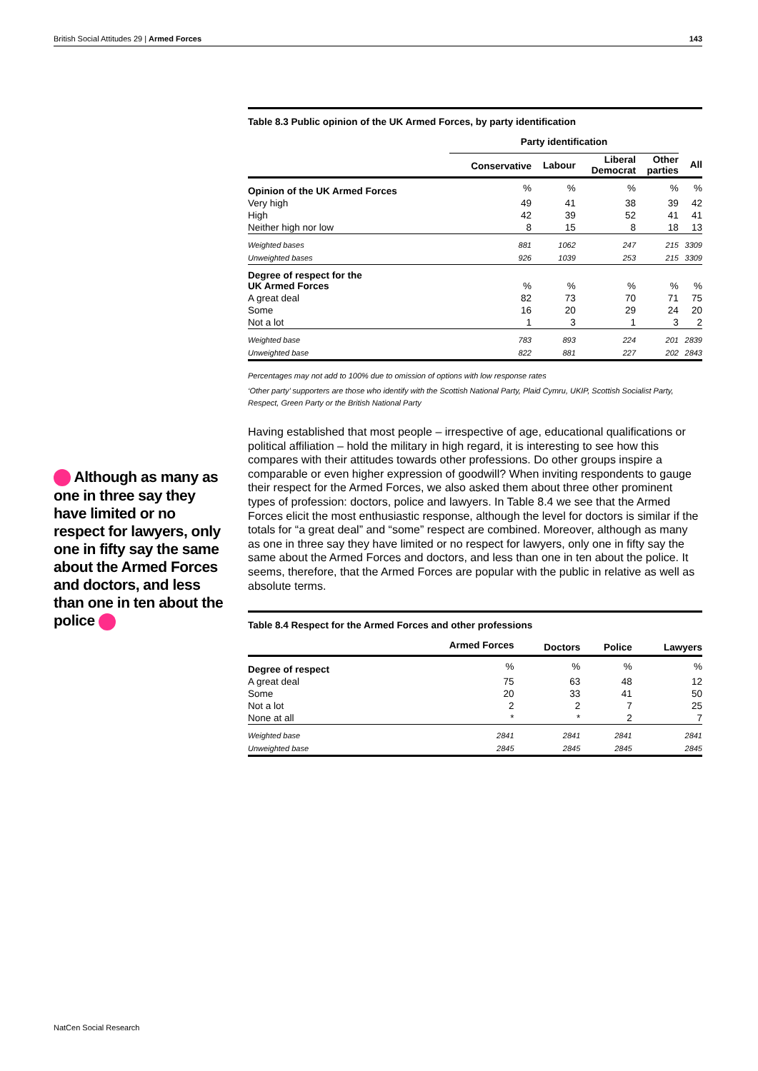British Social Attitudes 29 | Armed Forces 143
Table 8.3 Public opinion of the UK Armed Forces, by party identification
| | Party identification | | | | |
| --- | --- | --- | --- | --- | --- |
| | Conservative | Labour | Liberal Democrat | Other parties | All |
| Opinion of the UK Armed Forces | % | % | % | % | % |
| Very high | 49 | 41 | 38 | 39 | 42 |
| High | 42 | 39 | 52 | 41 | 41 |
| Neither high nor low | 8 | 15 | 8 | 18 | 13 |
| Weighted bases | 881 | 1062 | 247 | 215 | 3309 |
| Unweighted bases | 926 | 1039 | 253 | 215 | 3309 |
| Degree of respect for the UK Armed Forces | % | % | % | % | % |
| A great deal | 82 | 73 | 70 | 71 | 75 |
| Some | 16 | 20 | 29 | 24 | 20 |
| Not a lot | 1 | 3 | 1 | 3 | 2 |
| Weighted base | 783 | 893 | 224 | 201 | 2839 |
| Unweighted base | 822 | 881 | 227 | 202 | 2843 |
Percentages may not add to 100% due to omission of options with low response rates
‘Other party’ supporters are those who identify with the Scottish National Party, Plaid Cymru, UKIP, Scottish Socialist Party, Respect, Green Party or the British National Party
Having established that most people – irrespective of age, educational qualifications or political affiliation – hold the military in high regard, it is interesting to see how this compares with their attitudes towards other professions. Do other groups inspire a comparable or even higher expression of goodwill? When inviting respondents to gauge their respect for the Armed Forces, we also asked them about three other prominent types of profession: doctors, police and lawyers. In Table 8.4 we see that the Armed Forces elicit the most enthusiastic response, although the level for doctors is similar if the totals for “a great deal” and “some” respect are combined. Moreover, although as many as one in three say they have limited or no respect for lawyers, only one in fifty say the same about the Armed Forces and doctors, and less than one in ten about the police. It seems, therefore, that the Armed Forces are popular with the public in relative as well as absolute terms.
Table 8.4 Respect for the Armed Forces and other professions
| | Armed Forces | Doctors | Police | Lawyers |
| --- | --- | --- | --- | --- |
| Degree of respect | % | % | % | % |
| A great deal | 75 | 63 | 48 | 12 |
| Some | 20 | 33 | 41 | 50 |
| Not a lot | 2 | 2 | 7 | 25 |
| None at all | * | * | 2 | 7 |
| Weighted base | 2841 | 2841 | 2841 | 2841 |
| Unweighted base | 2845 | 2845 | 2845 | 2845 |
Although as many as one in three say they have limited or no respect for lawyers, only one in fifty say the same about the Armed Forces and doctors, and less than one in ten about the police
NatCen Social Research